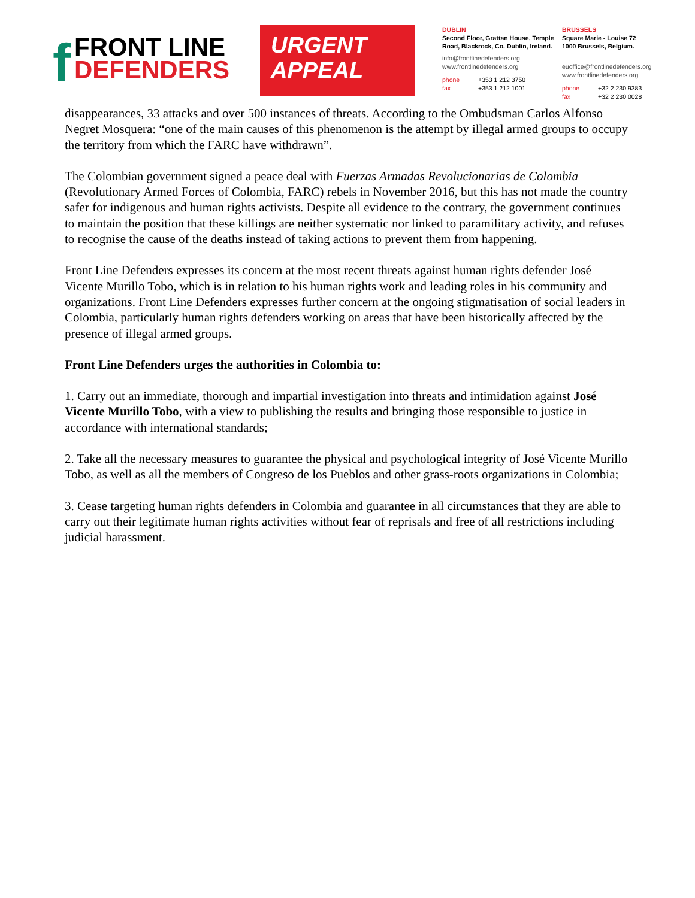f
FRONT LINE
DEFENDERS
URGENT
APPEAL
DUBLIN
Second Floor, Grattan House, Temple Road, Blackrock, Co. Dublin, Ireland.
info@frontlinedefenders.org
www.frontlinedefenders.org
phone +353 1 212 3750
fax +353 1 212 1001
BRUSSELS
Square Marie - Louise 72
1000 Brussels, Belgium.
euoffice@frontlinedefenders.org
www.frontlinedefenders.org
phone +32 2 230 9383
fax +32 2 230 0028
disappearances, 33 attacks and over 500 instances of threats. According to the Ombudsman Carlos Alfonso Negret Mosquera: “one of the main causes of this phenomenon is the attempt by illegal armed groups to occupy the territory from which the FARC have withdrawn”.
The Colombian government signed a peace deal with Fuerzas Armadas Revolucionarias de Colombia (Revolutionary Armed Forces of Colombia, FARC) rebels in November 2016, but this has not made the country safer for indigenous and human rights activists. Despite all evidence to the contrary, the government continues to maintain the position that these killings are neither systematic nor linked to paramilitary activity, and refuses to recognise the cause of the deaths instead of taking actions to prevent them from happening.
Front Line Defenders expresses its concern at the most recent threats against human rights defender José Vicente Murillo Tobo, which is in relation to his human rights work and leading roles in his community and organizations. Front Line Defenders expresses further concern at the ongoing stigmatisation of social leaders in Colombia, particularly human rights defenders working on areas that have been historically affected by the presence of illegal armed groups.
Front Line Defenders urges the authorities in Colombia to:
1. Carry out an immediate, thorough and impartial investigation into threats and intimidation against José Vicente Murillo Tobo, with a view to publishing the results and bringing those responsible to justice in accordance with international standards;
2. Take all the necessary measures to guarantee the physical and psychological integrity of José Vicente Murillo Tobo, as well as all the members of Congreso de los Pueblos and other grass-roots organizations in Colombia;
3. Cease targeting human rights defenders in Colombia and guarantee in all circumstances that they are able to carry out their legitimate human rights activities without fear of reprisals and free of all restrictions including judicial harassment.